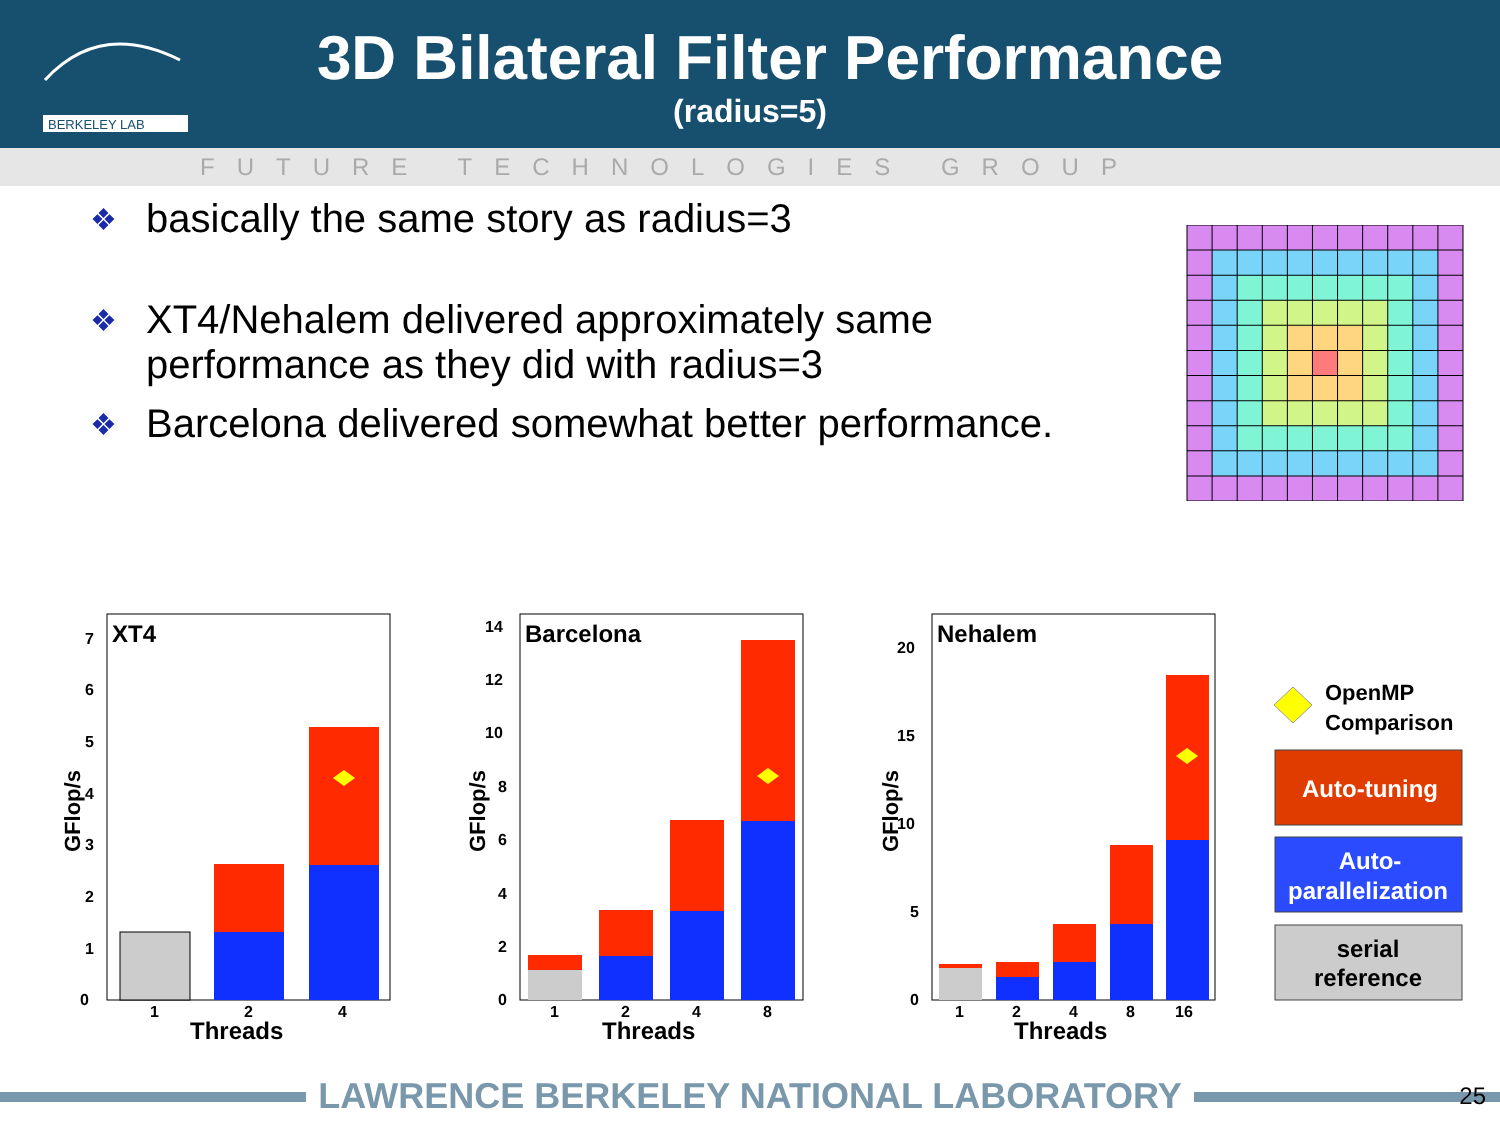3D Bilateral Filter Performance
(radius=5)
BERKELEY LAB
FUTURE TECHNOLOGIES GROUP
❖ basically the same story as radius=3
❖ XT4/Nehalem delivered approximately same performance as they did with radius=3
❖ Barcelona delivered somewhat better performance.
XT4
0
1
2
3
4
5
6
7
GFlop/s
1
2
4
Threads
Barcelona
0
2
4
6
8
10
12
14
GFlop/s
1
2
4
8
Threads
Nehalem
0
5
10
15
20
GFlop/s
1
2
4
8
16
Threads
OpenMP
Comparison
Auto-tuning
Auto-
parallelization
serial
reference
LAWRENCE BERKELEY NATIONAL LABORATORY 25